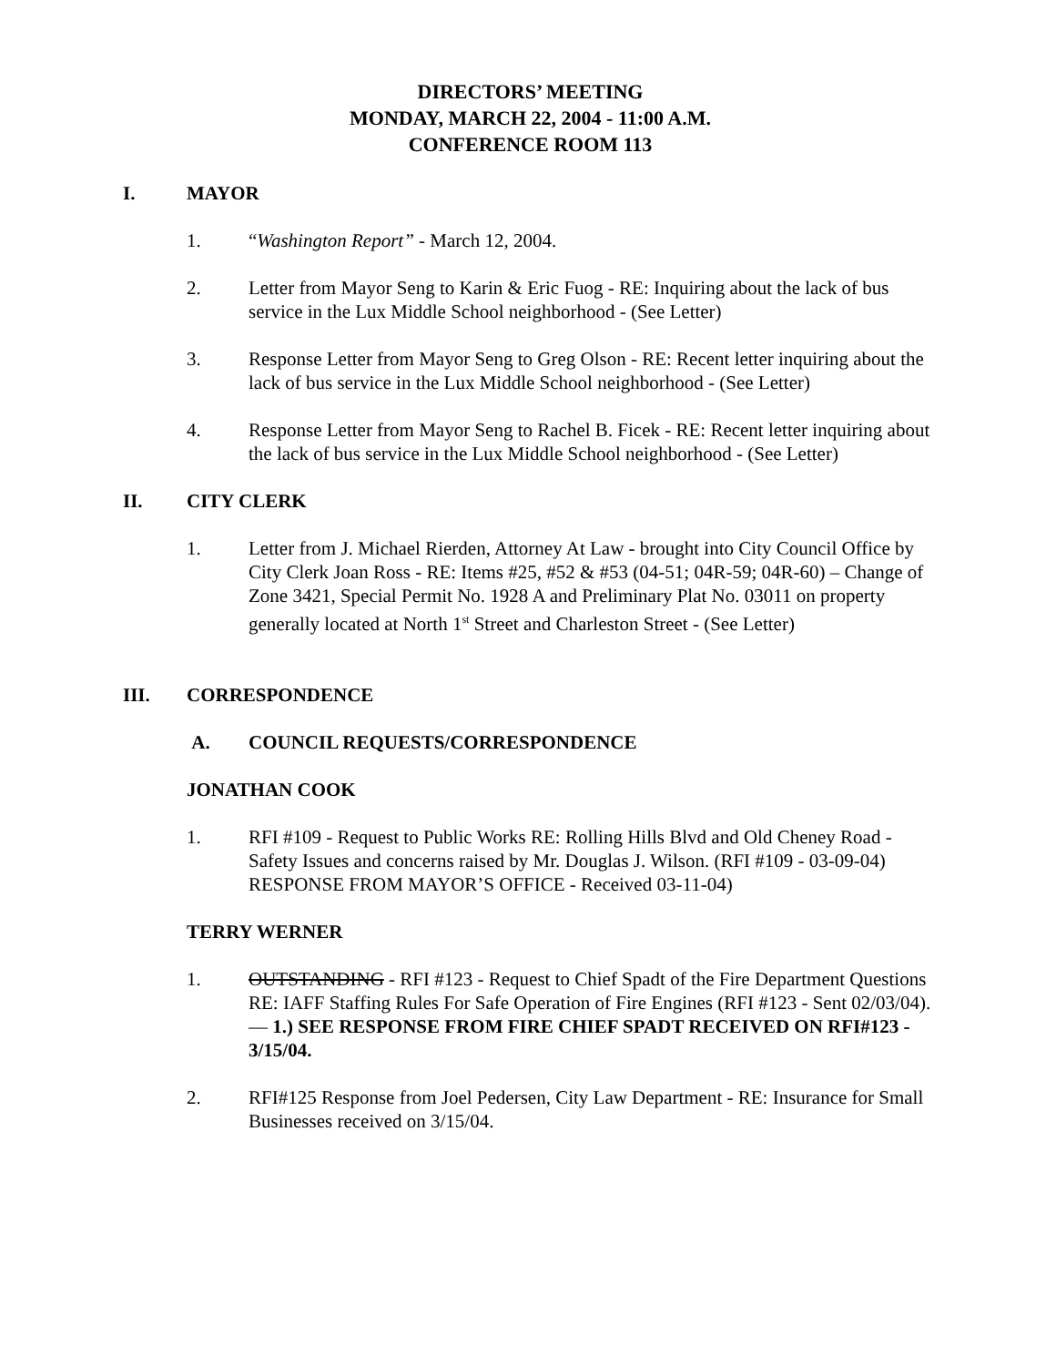DIRECTORS’ MEETING
MONDAY, MARCH 22, 2004 - 11:00 A.M.
CONFERENCE ROOM 113
I. MAYOR
1. “Washington Report” - March 12, 2004.
2. Letter from Mayor Seng to Karin & Eric Fuog - RE: Inquiring about the lack of bus service in the Lux Middle School neighborhood - (See Letter)
3. Response Letter from Mayor Seng to Greg Olson - RE: Recent letter inquiring about the lack of bus service in the Lux Middle School neighborhood - (See Letter)
4. Response Letter from Mayor Seng to Rachel B. Ficek - RE: Recent letter inquiring about the lack of bus service in the Lux Middle School neighborhood - (See Letter)
II. CITY CLERK
1. Letter from J. Michael Rierden, Attorney At Law - brought into City Council Office by City Clerk Joan Ross - RE: Items #25, #52 & #53 (04-51; 04R-59; 04R-60) – Change of Zone 3421, Special Permit No. 1928 A and Preliminary Plat No. 03011 on property generally located at North 1<sup>st</sup> Street and Charleston Street - (See Letter)
III. CORRESPONDENCE
A. COUNCIL REQUESTS/CORRESPONDENCE
JONATHAN COOK
1. RFI #109 - Request to Public Works RE: Rolling Hills Blvd and Old Cheney Road - Safety Issues and concerns raised by Mr. Douglas J. Wilson. (RFI #109 - 03-09-04) RESPONSE FROM MAYOR’S OFFICE - Received 03-11-04)
TERRY WERNER
1. OUTSTANDING - RFI #123 - Request to Chief Spadt of the Fire Department Questions RE: IAFF Staffing Rules For Safe Operation of Fire Engines (RFI #123 - Sent 02/03/04). — 1.) SEE RESPONSE FROM FIRE CHIEF SPADT RECEIVED ON RFI#123 - 3/15/04.
2. RFI#125 Response from Joel Pedersen, City Law Department - RE: Insurance for Small Businesses received on 3/15/04.